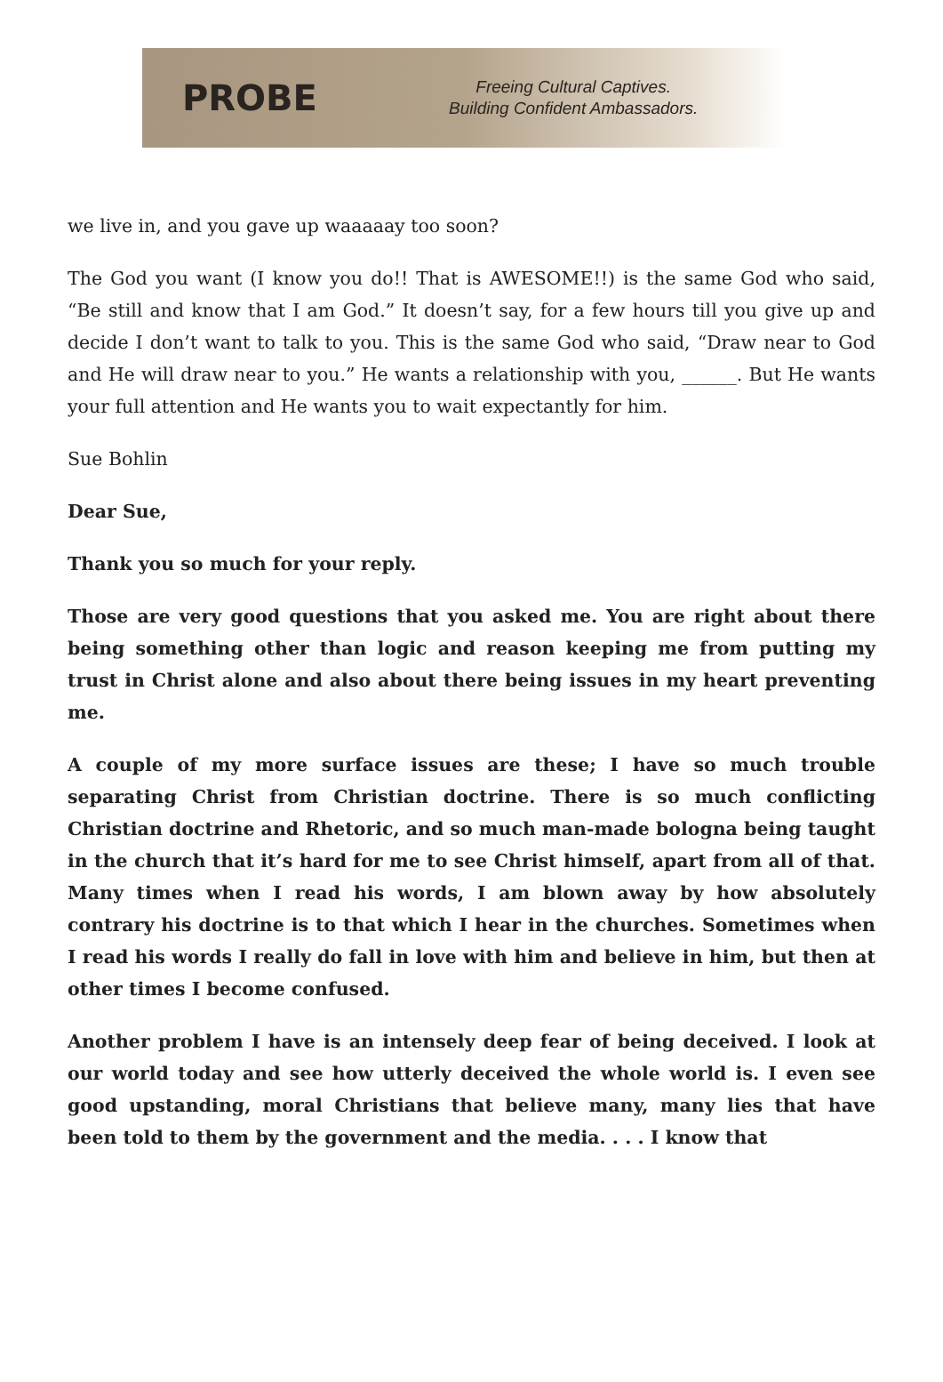PROBE
Freeing Cultural Captives.
Building Confident Ambassadors.
we live in, and you gave up waaaaay too soon?
The God you want (I know you do!! That is AWESOME!!) is the same God who said, “Be still and know that I am God.” It doesn’t say, for a few hours till you give up and decide I don’t want to talk to you. This is the same God who said, “Draw near to God and He will draw near to you.” He wants a relationship with you, ______. But He wants your full attention and He wants you to wait expectantly for him.
Sue Bohlin
Dear Sue,
Thank you so much for your reply.
Those are very good questions that you asked me. You are right about there being something other than logic and reason keeping me from putting my trust in Christ alone and also about there being issues in my heart preventing me.
A couple of my more surface issues are these; I have so much trouble separating Christ from Christian doctrine. There is so much conflicting Christian doctrine and Rhetoric, and so much man-made bologna being taught in the church that it’s hard for me to see Christ himself, apart from all of that. Many times when I read his words, I am blown away by how absolutely contrary his doctrine is to that which I hear in the churches. Sometimes when I read his words I really do fall in love with him and believe in him, but then at other times I become confused.
Another problem I have is an intensely deep fear of being deceived. I look at our world today and see how utterly deceived the whole world is. I even see good upstanding, moral Christians that believe many, many lies that have been told to them by the government and the media. . . . I know that